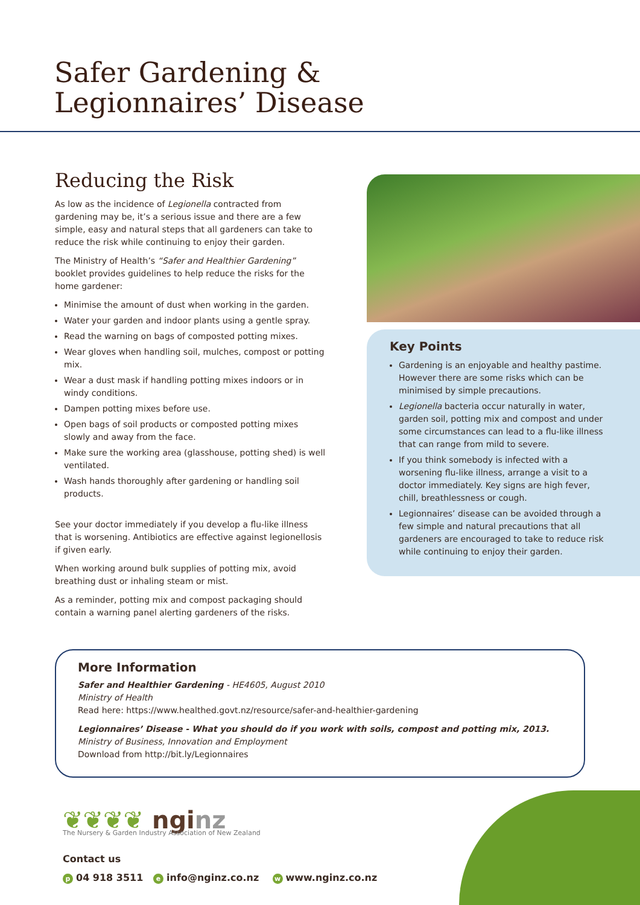Safer Gardening &
Legionnaires’ Disease
Reducing the Risk
As low as the incidence of Legionella contracted from gardening may be, it’s a serious issue and there are a few simple, easy and natural steps that all gardeners can take to reduce the risk while continuing to enjoy their garden.
The Ministry of Health’s “Safer and Healthier Gardening” booklet provides guidelines to help reduce the risks for the home gardener:
Minimise the amount of dust when working in the garden.
Water your garden and indoor plants using a gentle spray.
Read the warning on bags of composted potting mixes.
Wear gloves when handling soil, mulches, compost or potting mix.
Wear a dust mask if handling potting mixes indoors or in windy conditions.
Dampen potting mixes before use.
Open bags of soil products or composted potting mixes slowly and away from the face.
Make sure the working area (glasshouse, potting shed) is well ventilated.
Wash hands thoroughly after gardening or handling soil products.
See your doctor immediately if you develop a flu-like illness that is worsening. Antibiotics are effective against legionellosis if given early.
When working around bulk supplies of potting mix, avoid breathing dust or inhaling steam or mist.
As a reminder, potting mix and compost packaging should contain a warning panel alerting gardeners of the risks.
Key Points
Gardening is an enjoyable and healthy pastime. However there are some risks which can be minimised by simple precautions.
Legionella bacteria occur naturally in water, garden soil, potting mix and compost and under some circumstances can lead to a flu-like illness that can range from mild to severe.
If you think somebody is infected with a worsening flu-like illness, arrange a visit to a doctor immediately. Key signs are high fever, chill, breathlessness or cough.
Legionnaires’ disease can be avoided through a few simple and natural precautions that all gardeners are encouraged to take to reduce risk while continuing to enjoy their garden.
More Information
Safer and Healthier Gardening - HE4605, August 2010
Ministry of Health
Read here: https://www.healthed.govt.nz/resource/safer-and-healthier-gardening
Legionnaires’ Disease - What you should do if you work with soils, compost and potting mix, 2013.
Ministry of Business, Innovation and Employment
Download from http://bit.ly/Legionnaires
❦❦❦❦ nginz
The Nursery & Garden Industry Association of New Zealand
Contact us
p 04 918 3511 e info@nginz.co.nz w www.nginz.co.nz